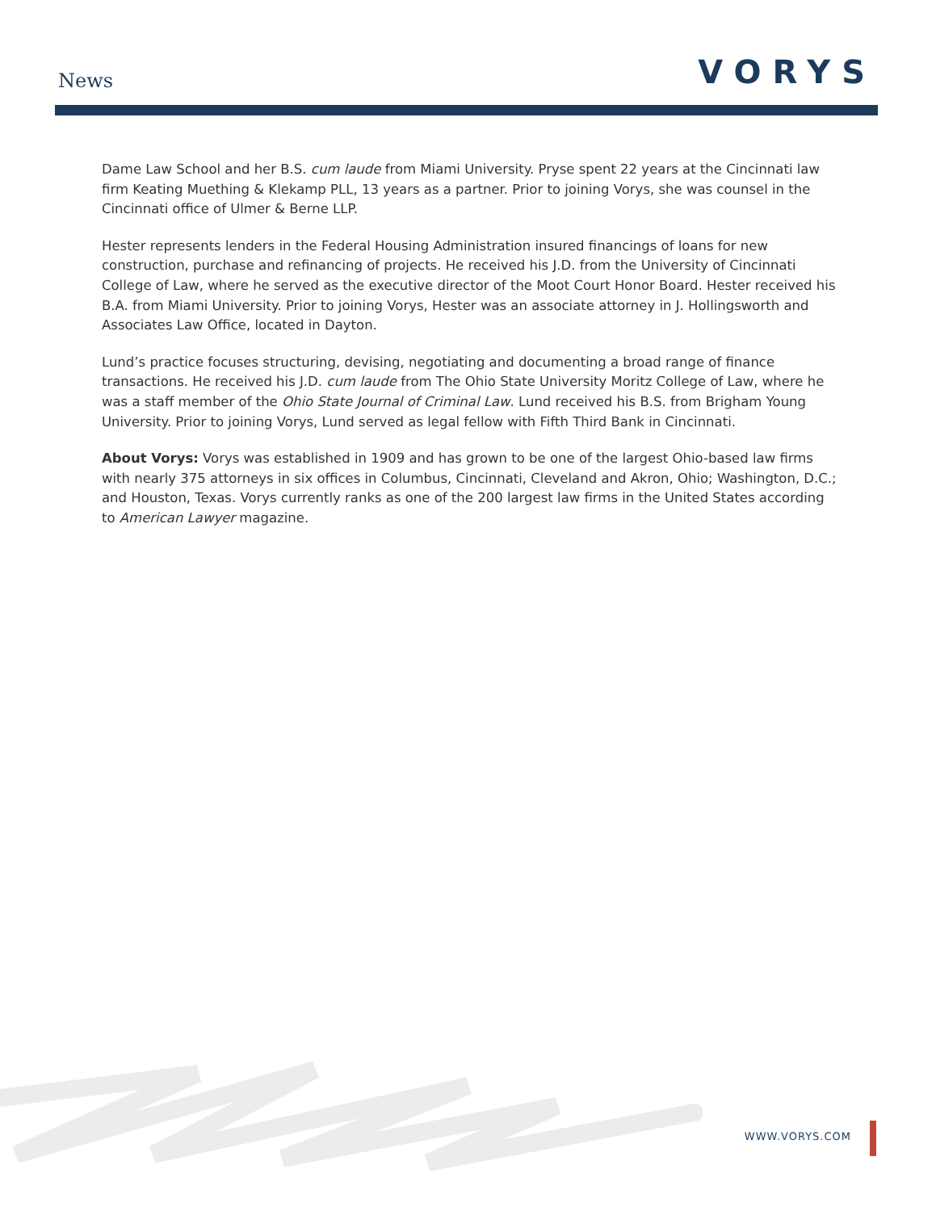News VORYS
Dame Law School and her B.S. cum laude from Miami University. Pryse spent 22 years at the Cincinnati law firm Keating Muething & Klekamp PLL, 13 years as a partner. Prior to joining Vorys, she was counsel in the Cincinnati office of Ulmer & Berne LLP.
Hester represents lenders in the Federal Housing Administration insured financings of loans for new construction, purchase and refinancing of projects. He received his J.D. from the University of Cincinnati College of Law, where he served as the executive director of the Moot Court Honor Board. Hester received his B.A. from Miami University. Prior to joining Vorys, Hester was an associate attorney in J. Hollingsworth and Associates Law Office, located in Dayton.
Lund’s practice focuses structuring, devising, negotiating and documenting a broad range of finance transactions. He received his J.D. cum laude from The Ohio State University Moritz College of Law, where he was a staff member of the Ohio State Journal of Criminal Law. Lund received his B.S. from Brigham Young University. Prior to joining Vorys, Lund served as legal fellow with Fifth Third Bank in Cincinnati.
About Vorys: Vorys was established in 1909 and has grown to be one of the largest Ohio-based law firms with nearly 375 attorneys in six offices in Columbus, Cincinnati, Cleveland and Akron, Ohio; Washington, D.C.; and Houston, Texas. Vorys currently ranks as one of the 200 largest law firms in the United States according to American Lawyer magazine.
WWW.VORYS.COM